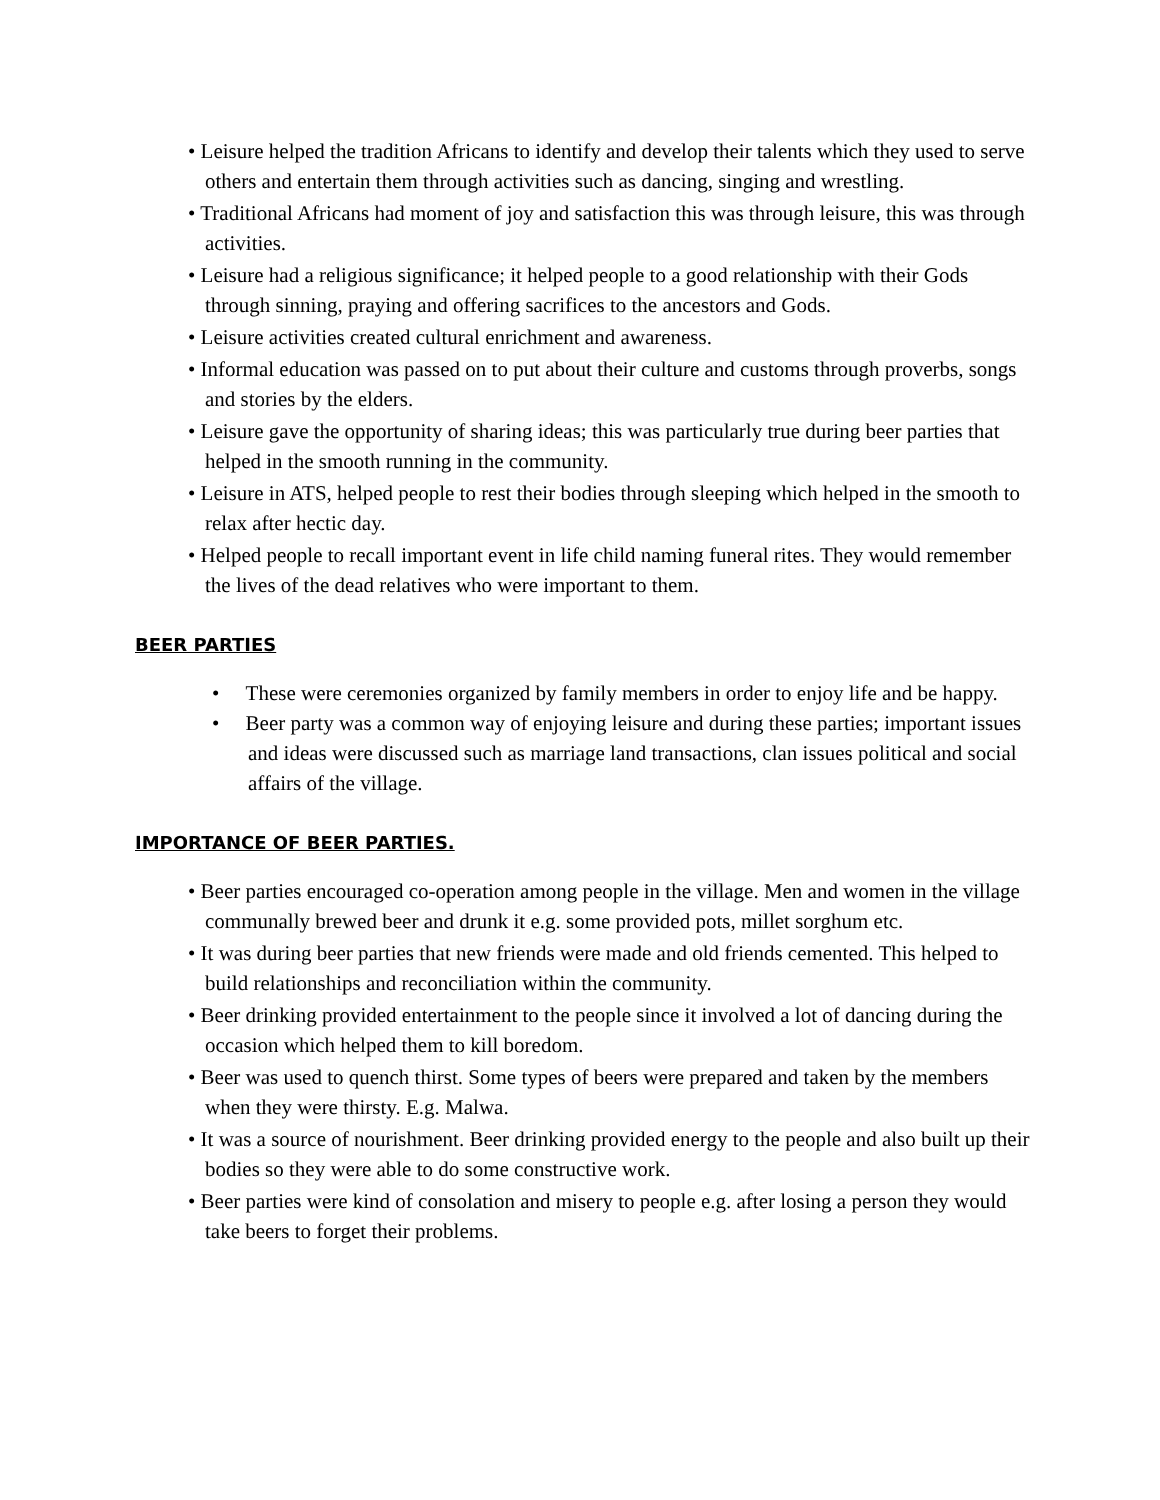• Leisure helped the tradition Africans to identify and develop their talents which they used to serve others and entertain them through activities such as dancing, singing and wrestling.
• Traditional Africans had moment of joy and satisfaction this was through leisure, this was through activities.
• Leisure had a religious significance; it helped people to a good relationship with their Gods through sinning, praying and offering sacrifices to the ancestors and Gods.
• Leisure activities created cultural enrichment and awareness.
• Informal education was passed on to put about their culture and customs through proverbs, songs and stories by the elders.
• Leisure gave the opportunity of sharing ideas; this was particularly true during beer parties that helped in the smooth running in the community.
• Leisure in ATS, helped people to rest their bodies through sleeping which helped in the smooth to relax after hectic day.
• Helped people to recall important event in life child naming funeral rites. They would remember the lives of the dead relatives who were important to them.
BEER PARTIES
• These were ceremonies organized by family members in order to enjoy life and be happy.
• Beer party was a common way of enjoying leisure and during these parties; important issues and ideas were discussed such as marriage land transactions, clan issues political and social affairs of the village.
IMPORTANCE OF BEER PARTIES.
• Beer parties encouraged co-operation among people in the village. Men and women in the village communally brewed beer and drunk it e.g. some provided pots, millet sorghum etc.
• It was during beer parties that new friends were made and old friends cemented. This helped to build relationships and reconciliation within the community.
• Beer drinking provided entertainment to the people since it involved a lot of dancing during the occasion which helped them to kill boredom.
• Beer was used to quench thirst. Some types of beers were prepared and taken by the members when they were thirsty. E.g. Malwa.
• It was a source of nourishment. Beer drinking provided energy to the people and also built up their bodies so they were able to do some constructive work.
• Beer parties were kind of consolation and misery to people e.g. after losing a person they would take beers to forget their problems.